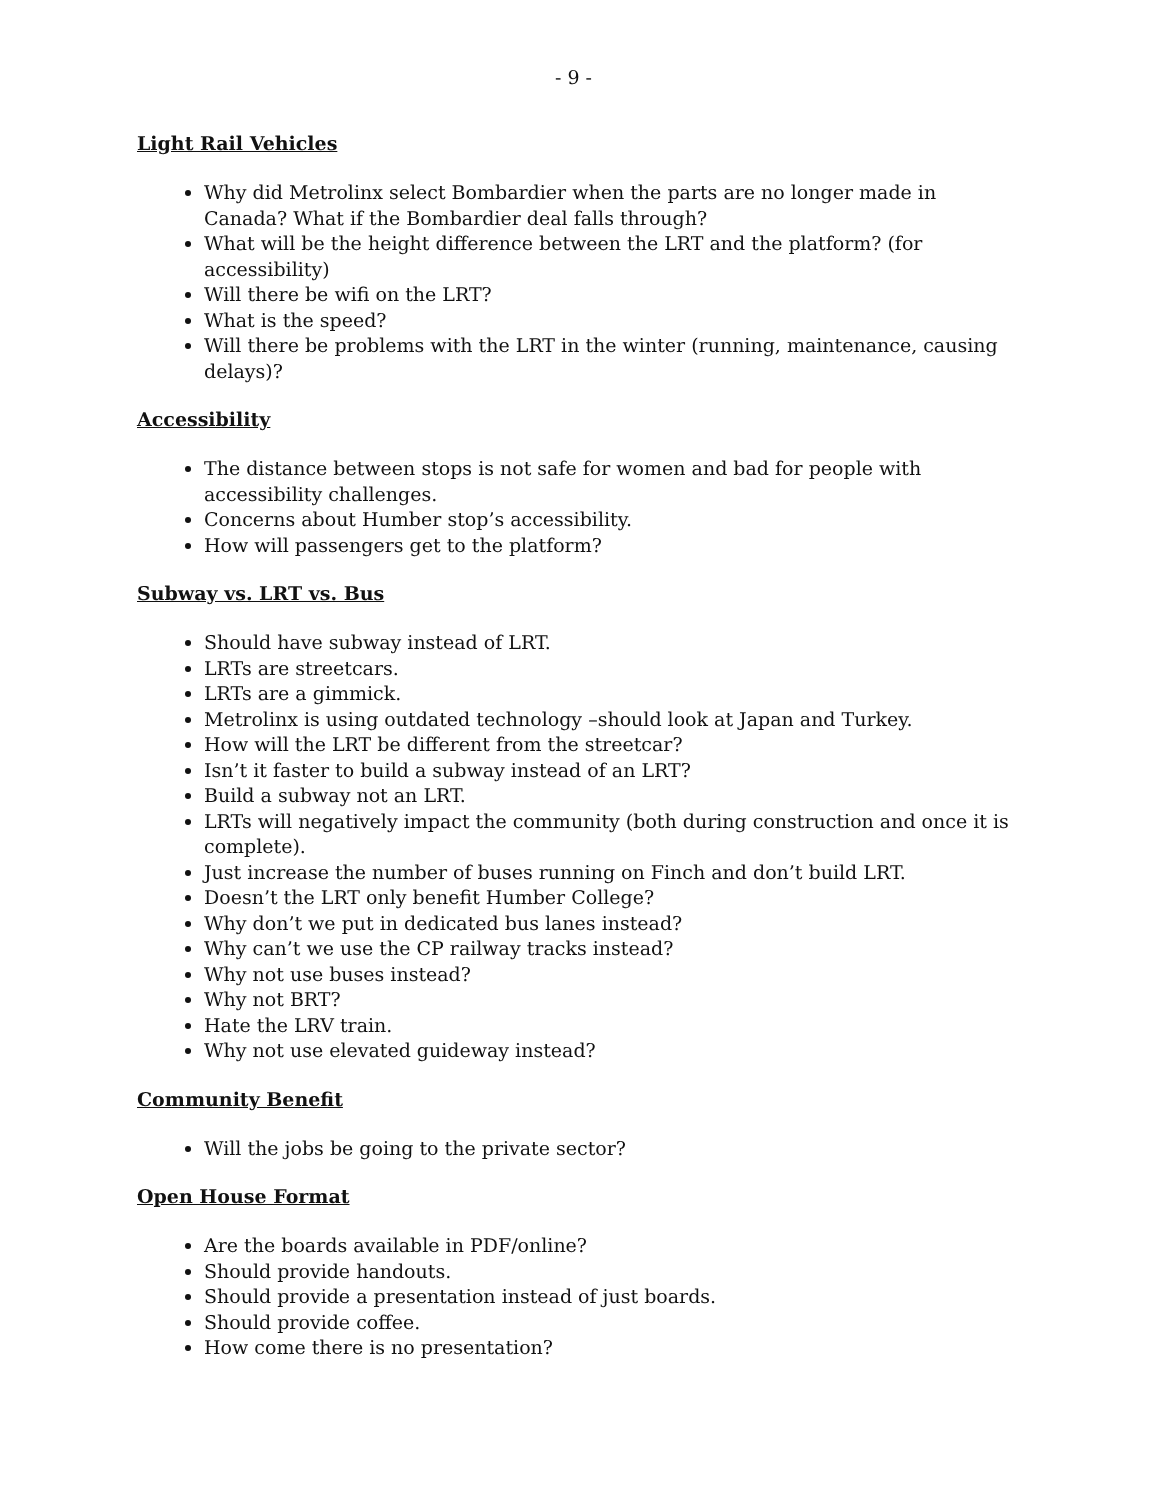- 9 -
Light Rail Vehicles
Why did Metrolinx select Bombardier when the parts are no longer made in Canada? What if the Bombardier deal falls through?
What will be the height difference between the LRT and the platform? (for accessibility)
Will there be wifi on the LRT?
What is the speed?
Will there be problems with the LRT in the winter (running, maintenance, causing delays)?
Accessibility
The distance between stops is not safe for women and bad for people with accessibility challenges.
Concerns about Humber stop’s accessibility.
How will passengers get to the platform?
Subway vs. LRT vs. Bus
Should have subway instead of LRT.
LRTs are streetcars.
LRTs are a gimmick.
Metrolinx is using outdated technology –should look at Japan and Turkey.
How will the LRT be different from the streetcar?
Isn’t it faster to build a subway instead of an LRT?
Build a subway not an LRT.
LRTs will negatively impact the community (both during construction and once it is complete).
Just increase the number of buses running on Finch and don’t build LRT.
Doesn’t the LRT only benefit Humber College?
Why don’t we put in dedicated bus lanes instead?
Why can’t we use the CP railway tracks instead?
Why not use buses instead?
Why not BRT?
Hate the LRV train.
Why not use elevated guideway instead?
Community Benefit
Will the jobs be going to the private sector?
Open House Format
Are the boards available in PDF/online?
Should provide handouts.
Should provide a presentation instead of just boards.
Should provide coffee.
How come there is no presentation?